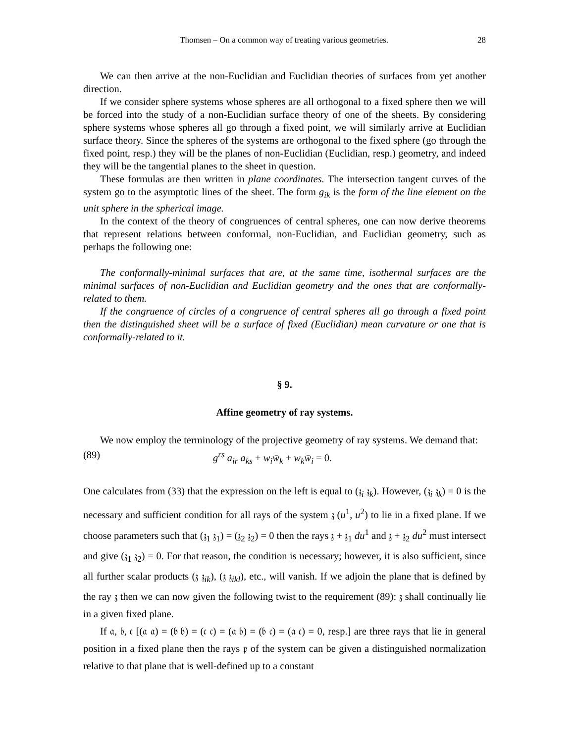Thomsen – On a common way of treating various geometries. 28
We can then arrive at the non-Euclidian and Euclidian theories of surfaces from yet another direction.
If we consider sphere systems whose spheres are all orthogonal to a fixed sphere then we will be forced into the study of a non-Euclidian surface theory of one of the sheets. By considering sphere systems whose spheres all go through a fixed point, we will similarly arrive at Euclidian surface theory. Since the spheres of the systems are orthogonal to the fixed sphere (go through the fixed point, resp.) they will be the planes of non-Euclidian (Euclidian, resp.) geometry, and indeed they will be the tangential planes to the sheet in question.
These formulas are then written in plane coordinates. The intersection tangent curves of the system go to the asymptotic lines of the sheet. The form g<sub>ik</sub> is the form of the line element on the unit sphere in the spherical image.
In the context of the theory of congruences of central spheres, one can now derive theorems that represent relations between conformal, non-Euclidian, and Euclidian geometry, such as perhaps the following one:
The conformally-minimal surfaces that are, at the same time, isothermal surfaces are the minimal surfaces of non-Euclidian and Euclidian geometry and the ones that are conformally-related to them.
If the congruence of circles of a congruence of central spheres all go through a fixed point then the distinguished sheet will be a surface of fixed (Euclidian) mean curvature or one that is conformally-related to it.
§ 9.
Affine geometry of ray systems.
We now employ the terminology of the projective geometry of ray systems. We demand that:
(89) g<sup>rs</sup> a<sub>ir</sub> a<sub>ks</sub> + w<sub>i</sub>w̄<sub>k</sub> + w<sub>k</sub>w̄<sub>i</sub> = 0.
One calculates from (33) that the expression on the left is equal to (𝔷<sub>i</sub> 𝔷<sub>k</sub>). However, (𝔷<sub>i</sub> 𝔷<sub>k</sub>) = 0 is the necessary and sufficient condition for all rays of the system 𝔷 (u<sup>1</sup>, u<sup>2</sup>) to lie in a fixed plane. If we choose parameters such that (𝔷<sub>1</sub> 𝔷<sub>1</sub>) = (𝔷<sub>2</sub> 𝔷<sub>2</sub>) = 0 then the rays 𝔷 + 𝔷<sub>1</sub> du<sup>1</sup> and 𝔷 + 𝔷<sub>2</sub> du<sup>2</sup> must intersect and give (𝔷<sub>1</sub> 𝔷<sub>2</sub>) = 0. For that reason, the condition is necessary; however, it is also sufficient, since all further scalar products (𝔷 𝔷<sub>ik</sub>), (𝔷 𝔷<sub>ikl</sub>), etc., will vanish. If we adjoin the plane that is defined by the ray 𝔷 then we can now given the following twist to the requirement (89): 𝔷 shall continually lie in a given fixed plane.
If 𝔞, 𝔟, 𝔠 [(𝔞 𝔞) = (𝔟 𝔟) = (𝔠 𝔠) = (𝔞 𝔟) = (𝔟 𝔠) = (𝔞 𝔠) = 0, resp.] are three rays that lie in general position in a fixed plane then the rays 𝔭 of the system can be given a distinguished normalization relative to that plane that is well-defined up to a constant